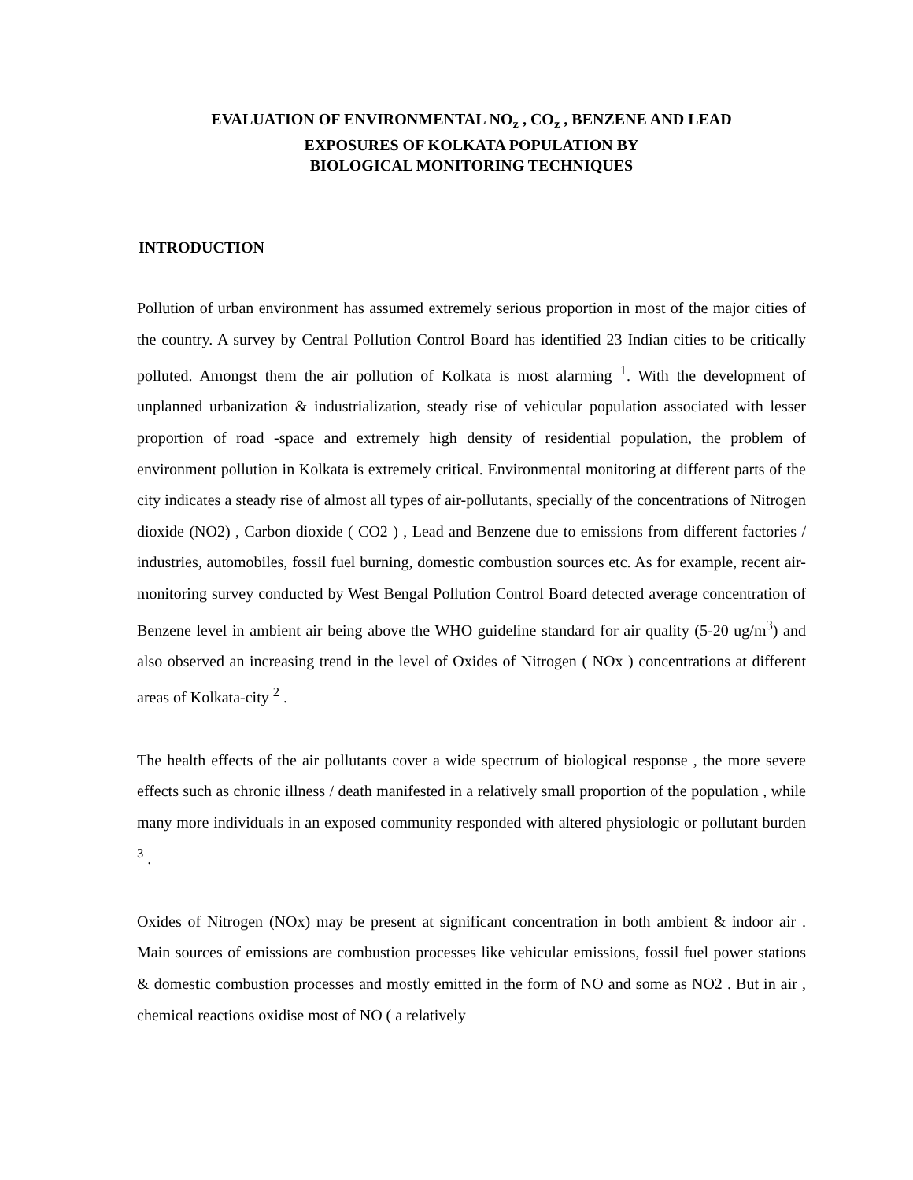EVALUATION OF ENVIRONMENTAL NO<sub>z</sub> , CO<sub>z</sub> , BENZENE AND LEAD
EXPOSURES OF KOLKATA POPULATION BY
BIOLOGICAL MONITORING TECHNIQUES
INTRODUCTION
Pollution of urban environment has assumed extremely serious proportion in most of the major cities of the country. A survey by Central Pollution Control Board has identified 23 Indian cities to be critically polluted. Amongst them the air pollution of Kolkata is most alarming <sup>1</sup>. With the development of unplanned urbanization & industrialization, steady rise of vehicular population associated with lesser proportion of road -space and extremely high density of residential population, the problem of environment pollution in Kolkata is extremely critical. Environmental monitoring at different parts of the city indicates a steady rise of almost all types of air-pollutants, specially of the concentrations of Nitrogen dioxide (NO2) , Carbon dioxide ( CO2 ) , Lead and Benzene due to emissions from different factories / industries, automobiles, fossil fuel burning, domestic combustion sources etc. As for example, recent air-monitoring survey conducted by West Bengal Pollution Control Board detected average concentration of Benzene level in ambient air being above the WHO guideline standard for air quality (5-20 ug/m<sup>3</sup>) and also observed an increasing trend in the level of Oxides of Nitrogen ( NOx ) concentrations at different areas of Kolkata-city <sup>2</sup> .
The health effects of the air pollutants cover a wide spectrum of biological response , the more severe effects such as chronic illness / death manifested in a relatively small proportion of the population , while many more individuals in an exposed community responded with altered physiologic or pollutant burden <sup>3</sup> .
Oxides of Nitrogen (NOx) may be present at significant concentration in both ambient & indoor air . Main sources of emissions are combustion processes like vehicular emissions, fossil fuel power stations & domestic combustion processes and mostly emitted in the form of NO and some as NO2 . But in air , chemical reactions oxidise most of NO ( a relatively